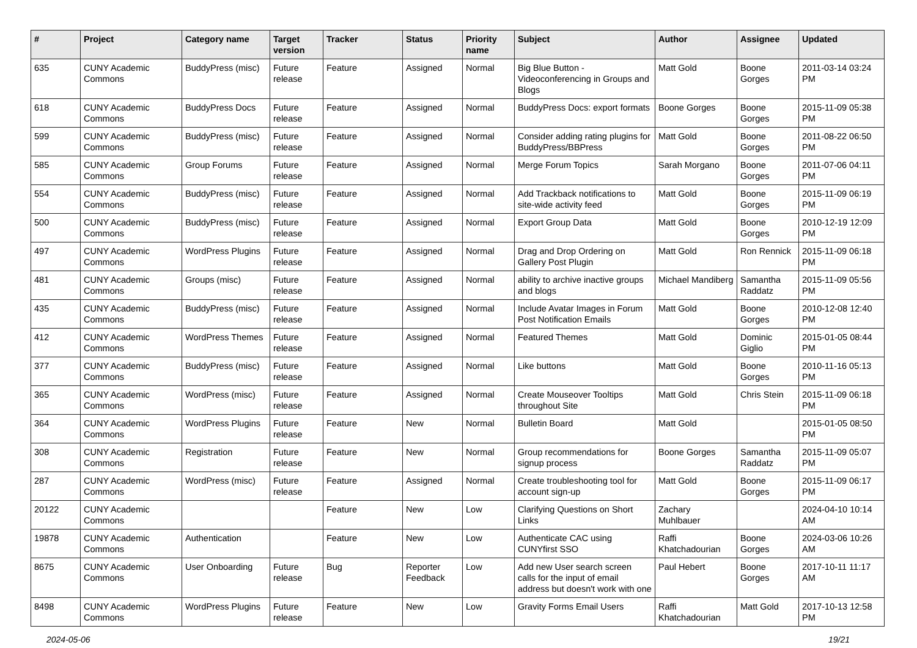| # | Project | Category name | Target version | Tracker | Status | Priority name | Subject | Author | Assignee | Updated |
| --- | --- | --- | --- | --- | --- | --- | --- | --- | --- | --- |
| 635 | CUNY Academic Commons | BuddyPress (misc) | Future release | Feature | Assigned | Normal | Big Blue Button - Videoconferencing in Groups and Blogs | Matt Gold | Boone Gorges | 2011-03-14 03:24 PM |
| 618 | CUNY Academic Commons | BuddyPress Docs | Future release | Feature | Assigned | Normal | BuddyPress Docs: export formats | Boone Gorges | Boone Gorges | 2015-11-09 05:38 PM |
| 599 | CUNY Academic Commons | BuddyPress (misc) | Future release | Feature | Assigned | Normal | Consider adding rating plugins for BuddyPress/BBPress | Matt Gold | Boone Gorges | 2011-08-22 06:50 PM |
| 585 | CUNY Academic Commons | Group Forums | Future release | Feature | Assigned | Normal | Merge Forum Topics | Sarah Morgano | Boone Gorges | 2011-07-06 04:11 PM |
| 554 | CUNY Academic Commons | BuddyPress (misc) | Future release | Feature | Assigned | Normal | Add Trackback notifications to site-wide activity feed | Matt Gold | Boone Gorges | 2015-11-09 06:19 PM |
| 500 | CUNY Academic Commons | BuddyPress (misc) | Future release | Feature | Assigned | Normal | Export Group Data | Matt Gold | Boone Gorges | 2010-12-19 12:09 PM |
| 497 | CUNY Academic Commons | WordPress Plugins | Future release | Feature | Assigned | Normal | Drag and Drop Ordering on Gallery Post Plugin | Matt Gold | Ron Rennick | 2015-11-09 06:18 PM |
| 481 | CUNY Academic Commons | Groups (misc) | Future release | Feature | Assigned | Normal | ability to archive inactive groups and blogs | Michael Mandiberg | Samantha Raddatz | 2015-11-09 05:56 PM |
| 435 | CUNY Academic Commons | BuddyPress (misc) | Future release | Feature | Assigned | Normal | Include Avatar Images in Forum Post Notification Emails | Matt Gold | Boone Gorges | 2010-12-08 12:40 PM |
| 412 | CUNY Academic Commons | WordPress Themes | Future release | Feature | Assigned | Normal | Featured Themes | Matt Gold | Dominic Giglio | 2015-01-05 08:44 PM |
| 377 | CUNY Academic Commons | BuddyPress (misc) | Future release | Feature | Assigned | Normal | Like buttons | Matt Gold | Boone Gorges | 2010-11-16 05:13 PM |
| 365 | CUNY Academic Commons | WordPress (misc) | Future release | Feature | Assigned | Normal | Create Mouseover Tooltips throughout Site | Matt Gold | Chris Stein | 2015-11-09 06:18 PM |
| 364 | CUNY Academic Commons | WordPress Plugins | Future release | Feature | New | Normal | Bulletin Board | Matt Gold | | 2015-01-05 08:50 PM |
| 308 | CUNY Academic Commons | Registration | Future release | Feature | New | Normal | Group recommendations for signup process | Boone Gorges | Samantha Raddatz | 2015-11-09 05:07 PM |
| 287 | CUNY Academic Commons | WordPress (misc) | Future release | Feature | Assigned | Normal | Create troubleshooting tool for account sign-up | Matt Gold | Boone Gorges | 2015-11-09 06:17 PM |
| 20122 | CUNY Academic Commons | | | Feature | New | Low | Clarifying Questions on Short Links | Zachary Muhlbauer | | 2024-04-10 10:14 AM |
| 19878 | CUNY Academic Commons | Authentication | | Feature | New | Low | Authenticate CAC using CUNYfirst SSO | Raffi Khatchadourian | Boone Gorges | 2024-03-06 10:26 AM |
| 8675 | CUNY Academic Commons | User Onboarding | Future release | Bug | Reporter Feedback | Low | Add new User search screen calls for the input of email address but doesn't work with one | Paul Hebert | Boone Gorges | 2017-10-11 11:17 AM |
| 8498 | CUNY Academic Commons | WordPress Plugins | Future release | Feature | New | Low | Gravity Forms Email Users | Raffi Khatchadourian | Matt Gold | 2017-10-13 12:58 PM |
2024-05-06 19/21